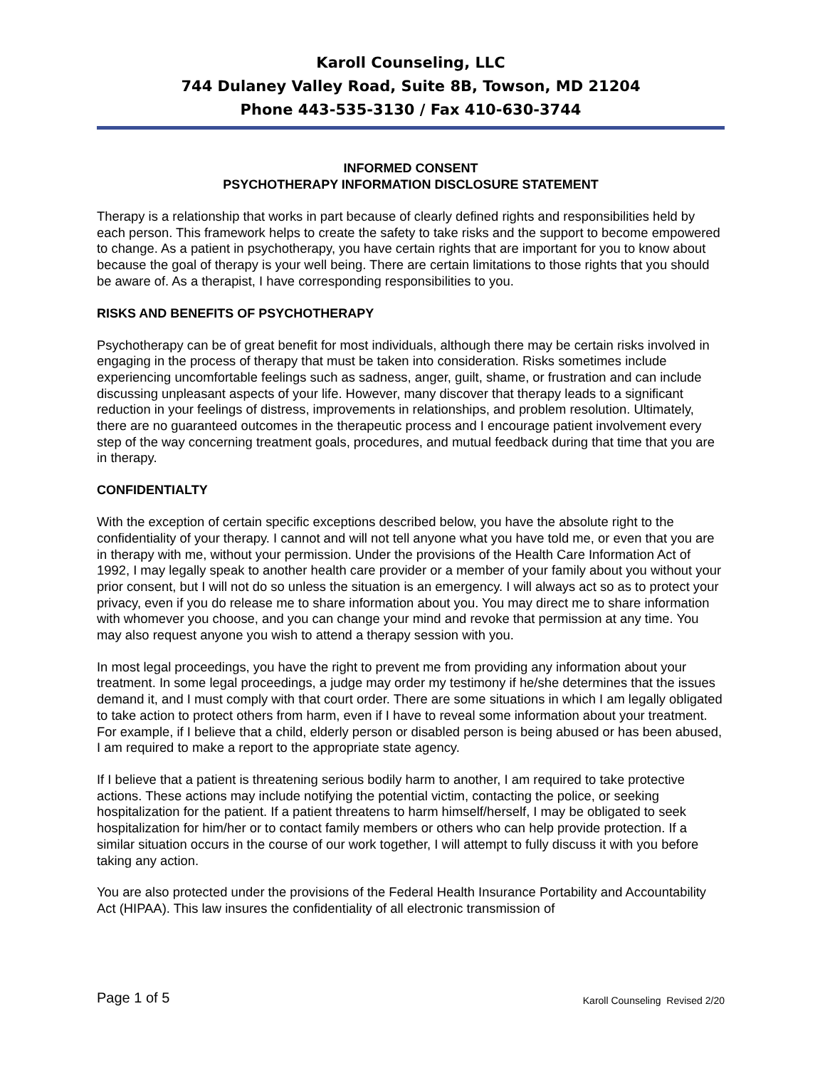Karoll Counseling, LLC
744 Dulaney Valley Road, Suite 8B, Towson, MD 21204
Phone 443-535-3130 / Fax 410-630-3744
INFORMED CONSENT
PSYCHOTHERAPY INFORMATION DISCLOSURE STATEMENT
Therapy is a relationship that works in part because of clearly defined rights and responsibilities held by each person. This framework helps to create the safety to take risks and the support to become empowered to change. As a patient in psychotherapy, you have certain rights that are important for you to know about because the goal of therapy is your well being. There are certain limitations to those rights that you should be aware of. As a therapist, I have corresponding responsibilities to you.
RISKS AND BENEFITS OF PSYCHOTHERAPY
Psychotherapy can be of great benefit for most individuals, although there may be certain risks involved in engaging in the process of therapy that must be taken into consideration. Risks sometimes include experiencing uncomfortable feelings such as sadness, anger, guilt, shame, or frustration and can include discussing unpleasant aspects of your life. However, many discover that therapy leads to a significant reduction in your feelings of distress, improvements in relationships, and problem resolution. Ultimately, there are no guaranteed outcomes in the therapeutic process and I encourage patient involvement every step of the way concerning treatment goals, procedures, and mutual feedback during that time that you are in therapy.
CONFIDENTIALTY
With the exception of certain specific exceptions described below, you have the absolute right to the confidentiality of your therapy. I cannot and will not tell anyone what you have told me, or even that you are in therapy with me, without your permission. Under the provisions of the Health Care Information Act of 1992, I may legally speak to another health care provider or a member of your family about you without your prior consent, but I will not do so unless the situation is an emergency. I will always act so as to protect your privacy, even if you do release me to share information about you. You may direct me to share information with whomever you choose, and you can change your mind and revoke that permission at any time. You may also request anyone you wish to attend a therapy session with you.
In most legal proceedings, you have the right to prevent me from providing any information about your treatment. In some legal proceedings, a judge may order my testimony if he/she determines that the issues demand it, and I must comply with that court order. There are some situations in which I am legally obligated to take action to protect others from harm, even if I have to reveal some information about your treatment. For example, if I believe that a child, elderly person or disabled person is being abused or has been abused, I am required to make a report to the appropriate state agency.
If I believe that a patient is threatening serious bodily harm to another, I am required to take protective actions. These actions may include notifying the potential victim, contacting the police, or seeking hospitalization for the patient. If a patient threatens to harm himself/herself, I may be obligated to seek hospitalization for him/her or to contact family members or others who can help provide protection. If a similar situation occurs in the course of our work together, I will attempt to fully discuss it with you before taking any action.
You are also protected under the provisions of the Federal Health Insurance Portability and Accountability Act (HIPAA). This law insures the confidentiality of all electronic transmission of
Page 1 of 5 Karoll Counseling Revised 2/20